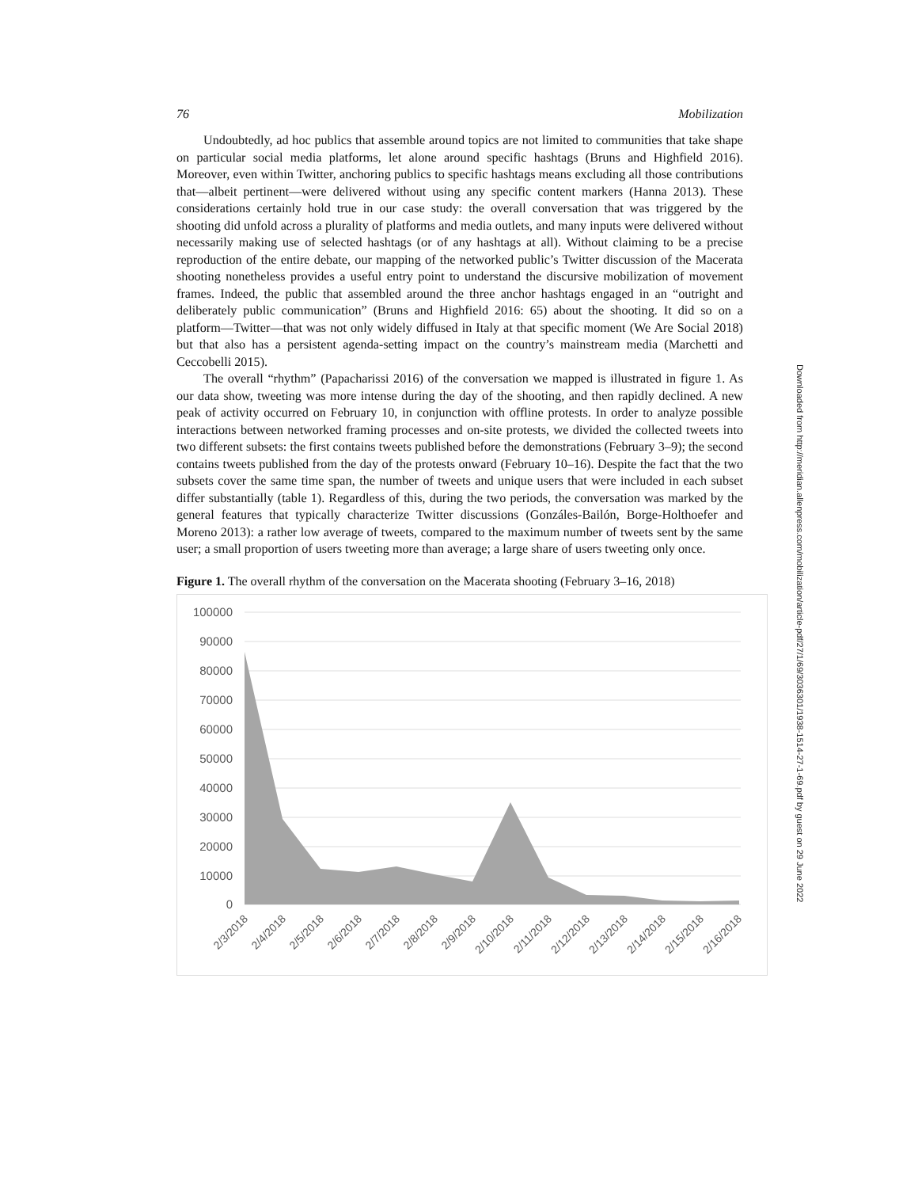76 Mobilization
Undoubtedly, ad hoc publics that assemble around topics are not limited to communities that take shape on particular social media platforms, let alone around specific hashtags (Bruns and Highfield 2016). Moreover, even within Twitter, anchoring publics to specific hashtags means excluding all those contributions that—albeit pertinent—were delivered without using any specific content markers (Hanna 2013). These considerations certainly hold true in our case study: the overall conversation that was triggered by the shooting did unfold across a plurality of platforms and media outlets, and many inputs were delivered without necessarily making use of selected hashtags (or of any hashtags at all). Without claiming to be a precise reproduction of the entire debate, our mapping of the networked public’s Twitter discussion of the Macerata shooting nonetheless provides a useful entry point to understand the discursive mobilization of movement frames. Indeed, the public that assembled around the three anchor hashtags engaged in an “outright and deliberately public communication” (Bruns and Highfield 2016: 65) about the shooting. It did so on a platform—Twitter—that was not only widely diffused in Italy at that specific moment (We Are Social 2018) but that also has a persistent agenda-setting impact on the country’s mainstream media (Marchetti and Ceccobelli 2015).
The overall “rhythm” (Papacharissi 2016) of the conversation we mapped is illustrated in figure 1. As our data show, tweeting was more intense during the day of the shooting, and then rapidly declined. A new peak of activity occurred on February 10, in conjunction with offline protests. In order to analyze possible interactions between networked framing processes and on-site protests, we divided the collected tweets into two different subsets: the first contains tweets published before the demonstrations (February 3–9); the second contains tweets published from the day of the protests onward (February 10–16). Despite the fact that the two subsets cover the same time span, the number of tweets and unique users that were included in each subset differ substantially (table 1). Regardless of this, during the two periods, the conversation was marked by the general features that typically characterize Twitter discussions (Gonzáles-Bailón, Borge-Holthoefer and Moreno 2013): a rather low average of tweets, compared to the maximum number of tweets sent by the same user; a small proportion of users tweeting more than average; a large share of users tweeting only once.
Figure 1. The overall rhythm of the conversation on the Macerata shooting (February 3–16, 2018)
100000
90000
80000
70000
60000
50000
40000
30000
20000
10000
0
2/3/2018
2/4/2018
2/5/2018
2/6/2018
2/7/2018
2/8/2018
2/9/2018
2/10/2018
2/11/2018
2/12/2018
2/13/2018
2/14/2018
2/15/2018
2/16/2018
Downloaded from http://meridian.allenpress.com/mobilization/article-pdf/27/1/69/3036301/1938-1514-27-1-69.pdf by guest on 29 June 2022